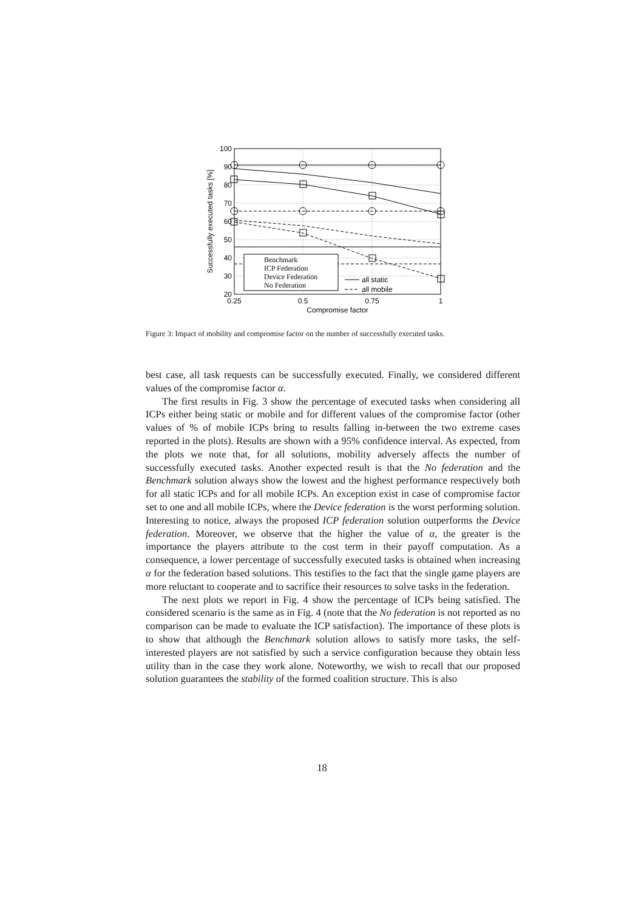100
90
80
70
60
50
40
30
20
0.25
0.5
0.75
1
Compromise factor
Successfully executed tasks [%]
Benchmark
ICP Federation
Device Federation
No Federation
all static
all mobile
Figure 3: Impact of mobility and compromise factor on the number of successfully executed tasks.
best case, all task requests can be successfully executed. Finally, we considered different values of the compromise factor α.
The first results in Fig. 3 show the percentage of executed tasks when considering all ICPs either being static or mobile and for different values of the compromise factor (other values of % of mobile ICPs bring to results falling in-between the two extreme cases reported in the plots). Results are shown with a 95% confidence interval. As expected, from the plots we note that, for all solutions, mobility adversely affects the number of successfully executed tasks. Another expected result is that the No federation and the Benchmark solution always show the lowest and the highest performance respectively both for all static ICPs and for all mobile ICPs. An exception exist in case of compromise factor set to one and all mobile ICPs, where the Device federation is the worst performing solution. Interesting to notice, always the proposed ICP federation solution outperforms the Device federation. Moreover, we observe that the higher the value of α, the greater is the importance the players attribute to the cost term in their payoff computation. As a consequence, a lower percentage of successfully executed tasks is obtained when increasing α for the federation based solutions. This testifies to the fact that the single game players are more reluctant to cooperate and to sacrifice their resources to solve tasks in the federation.
The next plots we report in Fig. 4 show the percentage of ICPs being satisfied. The considered scenario is the same as in Fig. 4 (note that the No federation is not reported as no comparison can be made to evaluate the ICP satisfaction). The importance of these plots is to show that although the Benchmark solution allows to satisfy more tasks, the self-interested players are not satisfied by such a service configuration because they obtain less utility than in the case they work alone. Noteworthy, we wish to recall that our proposed solution guarantees the stability of the formed coalition structure. This is also
18